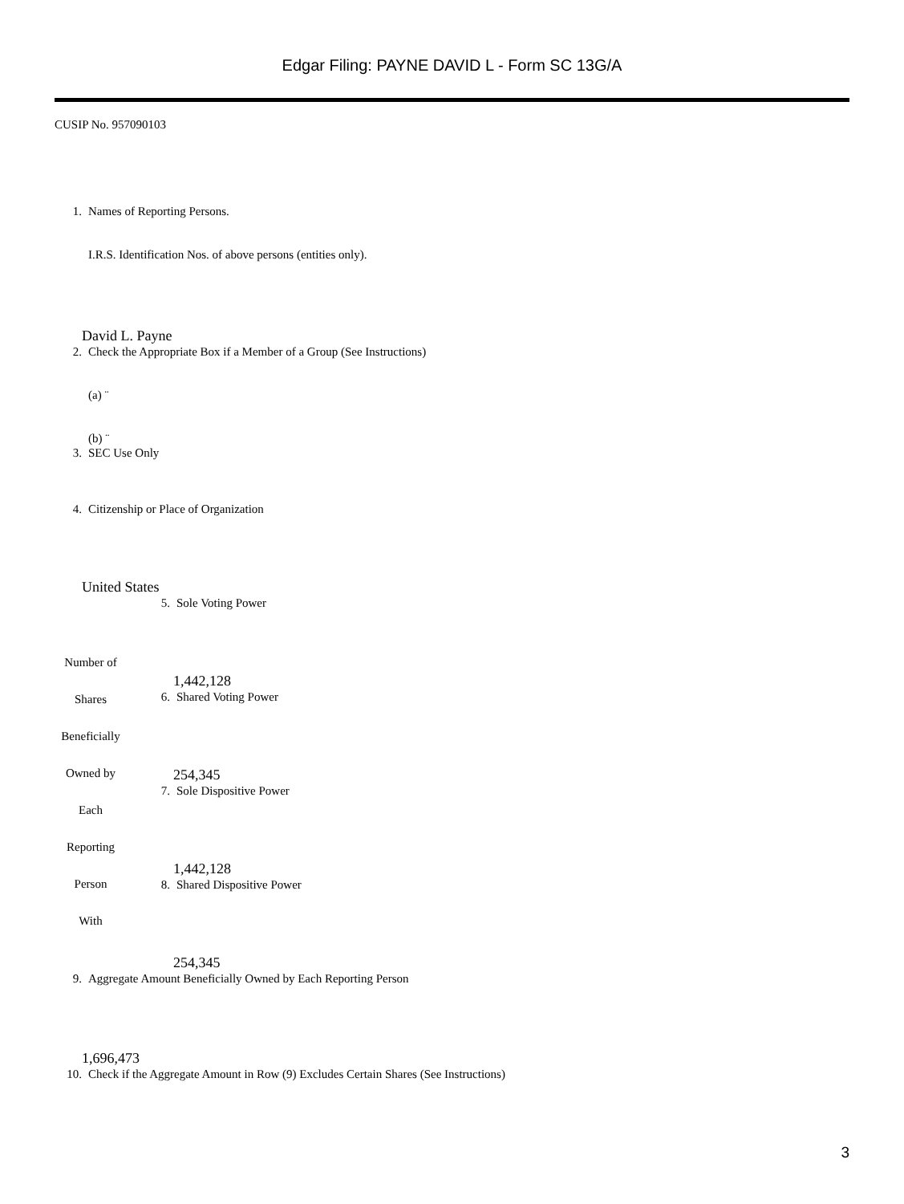Edgar Filing: PAYNE DAVID L - Form SC 13G/A
CUSIP No. 957090103
1. Names of Reporting Persons.
I.R.S. Identification Nos. of above persons (entities only).
David L. Payne
2. Check the Appropriate Box if a Member of a Group (See Instructions)
(a) ¨
(b) ¨
3. SEC Use Only
4. Citizenship or Place of Organization
United States
Number of
Shares
Beneficially
Owned by
Each
Reporting
Person
With
5. Sole Voting Power
1,442,128
6. Shared Voting Power
254,345
7. Sole Dispositive Power
1,442,128
8. Shared Dispositive Power
254,345
9. Aggregate Amount Beneficially Owned by Each Reporting Person
1,696,473
10. Check if the Aggregate Amount in Row (9) Excludes Certain Shares (See Instructions)
3